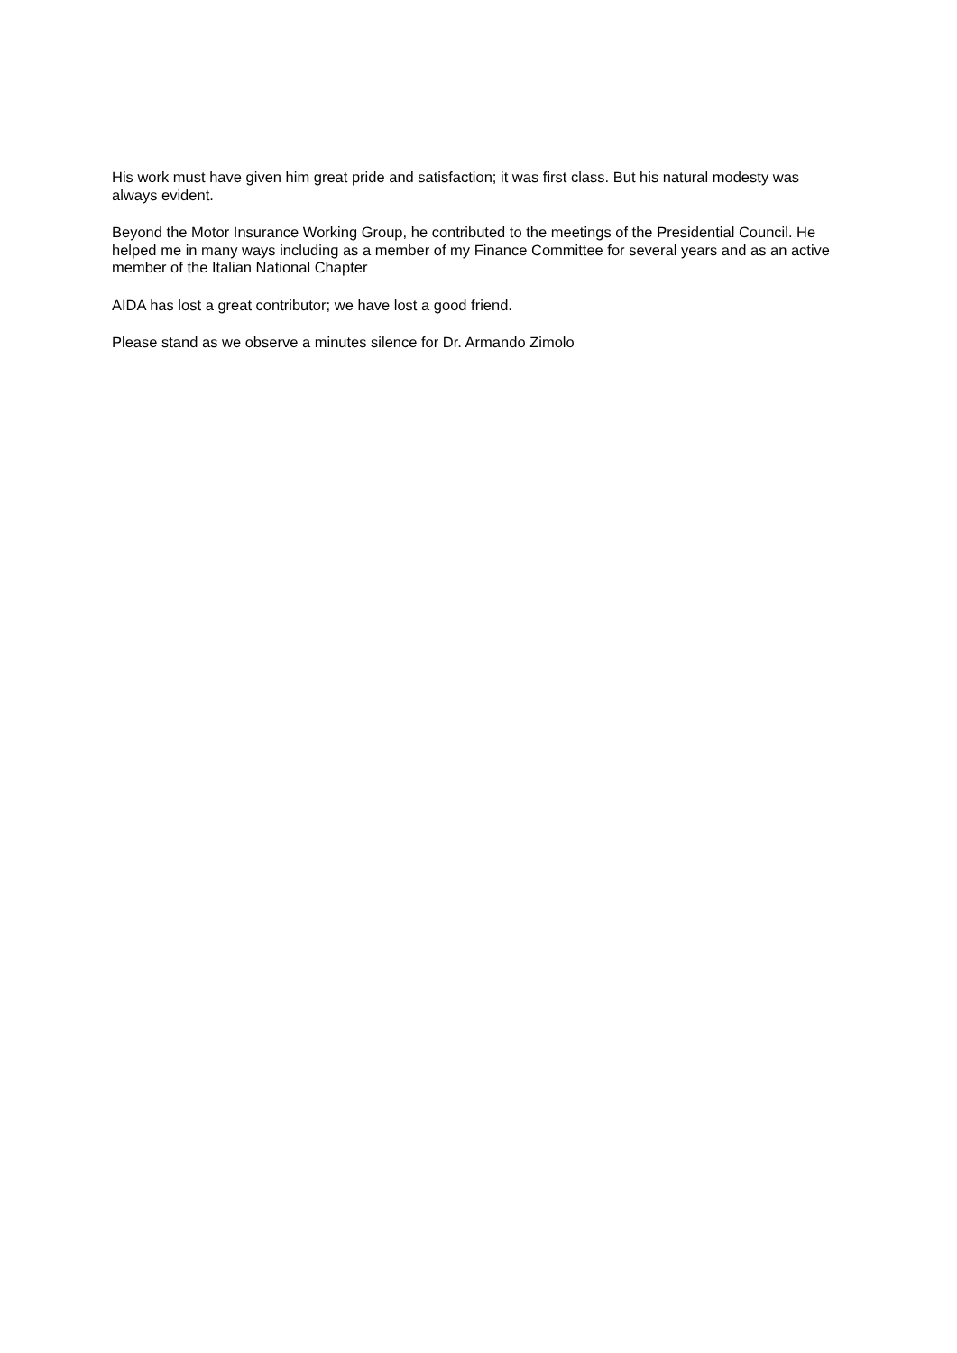His work must have given him great pride and satisfaction; it was first class. But his natural modesty was always evident.
Beyond the Motor Insurance Working Group, he contributed to the meetings of the Presidential Council. He helped me in many ways including as a member of my Finance Committee for several years and as an active member of the Italian National Chapter
AIDA has lost a great contributor; we have lost a good friend.
Please stand as we observe a minutes silence for Dr. Armando Zimolo